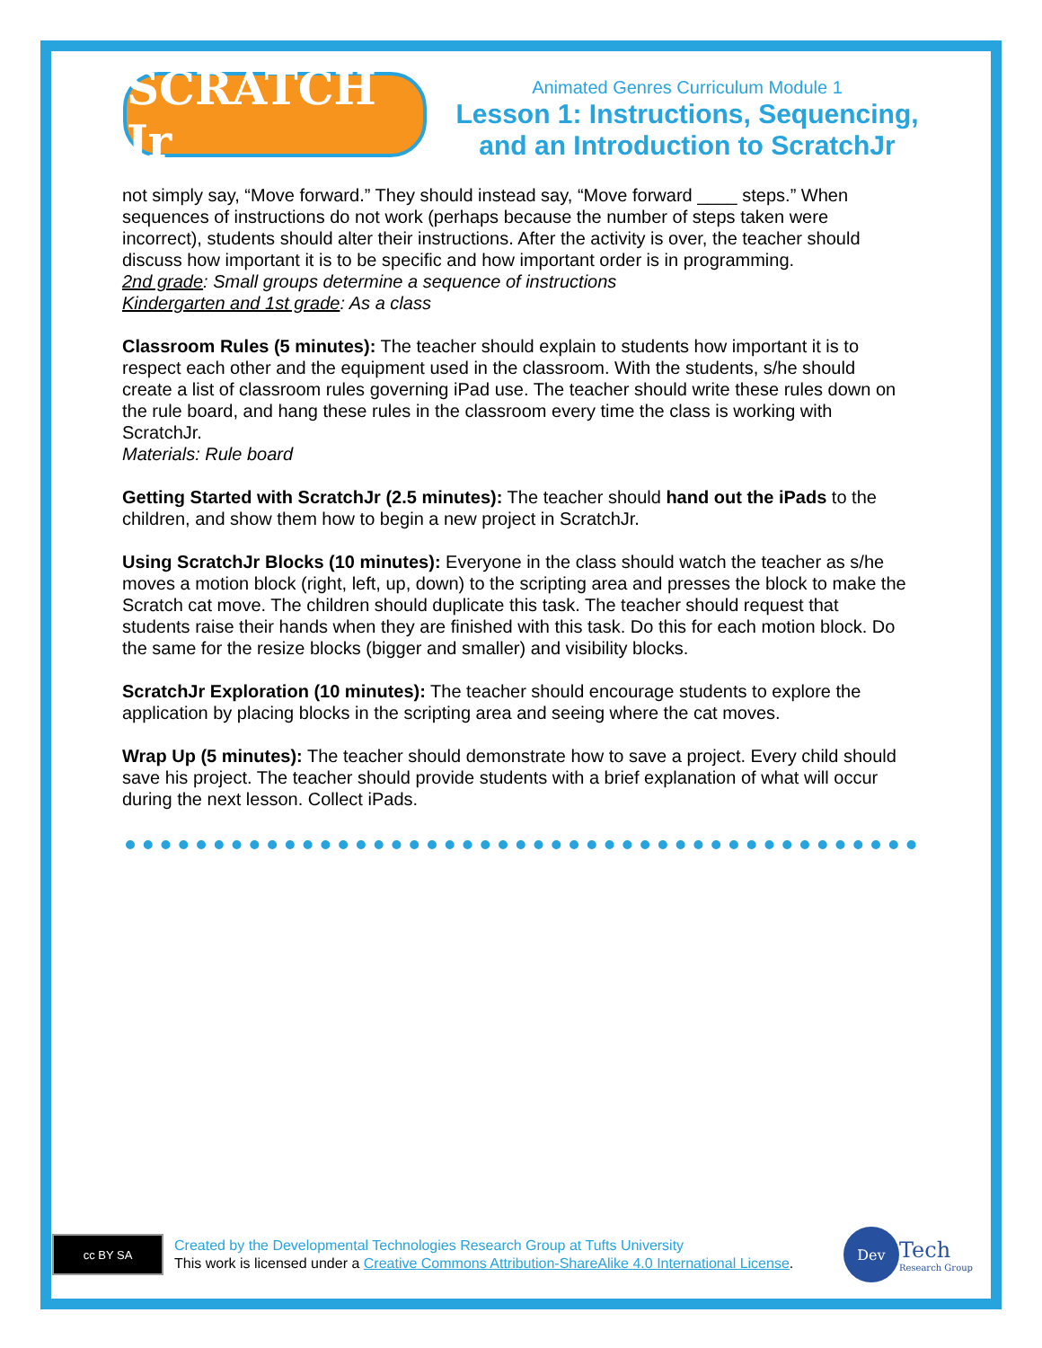SCRATCH Jr
Animated Genres Curriculum Module 1
Lesson 1: Instructions, Sequencing, and an Introduction to ScratchJr
not simply say, “Move forward.” They should instead say, “Move forward ____ steps.” When sequences of instructions do not work (perhaps because the number of steps taken were incorrect), students should alter their instructions. After the activity is over, the teacher should discuss how important it is to be specific and how important order is in programming.
2nd grade: Small groups determine a sequence of instructions
Kindergarten and 1st grade: As a class
Classroom Rules (5 minutes): The teacher should explain to students how important it is to respect each other and the equipment used in the classroom. With the students, s/he should create a list of classroom rules governing iPad use. The teacher should write these rules down on the rule board, and hang these rules in the classroom every time the class is working with ScratchJr.
Materials: Rule board
Getting Started with ScratchJr (2.5 minutes): The teacher should hand out the iPads to the children, and show them how to begin a new project in ScratchJr.
Using ScratchJr Blocks (10 minutes): Everyone in the class should watch the teacher as s/he moves a motion block (right, left, up, down) to the scripting area and presses the block to make the Scratch cat move. The children should duplicate this task. The teacher should request that students raise their hands when they are finished with this task. Do this for each motion block. Do the same for the resize blocks (bigger and smaller) and visibility blocks.
ScratchJr Exploration (10 minutes): The teacher should encourage students to explore the application by placing blocks in the scripting area and seeing where the cat moves.
Wrap Up (5 minutes): The teacher should demonstrate how to save a project. Every child should save his project. The teacher should provide students with a brief explanation of what will occur during the next lesson. Collect iPads.
cc BY SA
Created by the Developmental Technologies Research Group at Tufts University
This work is licensed under a Creative Commons Attribution-ShareAlike 4.0 International License.
Dev
Tech
Research Group